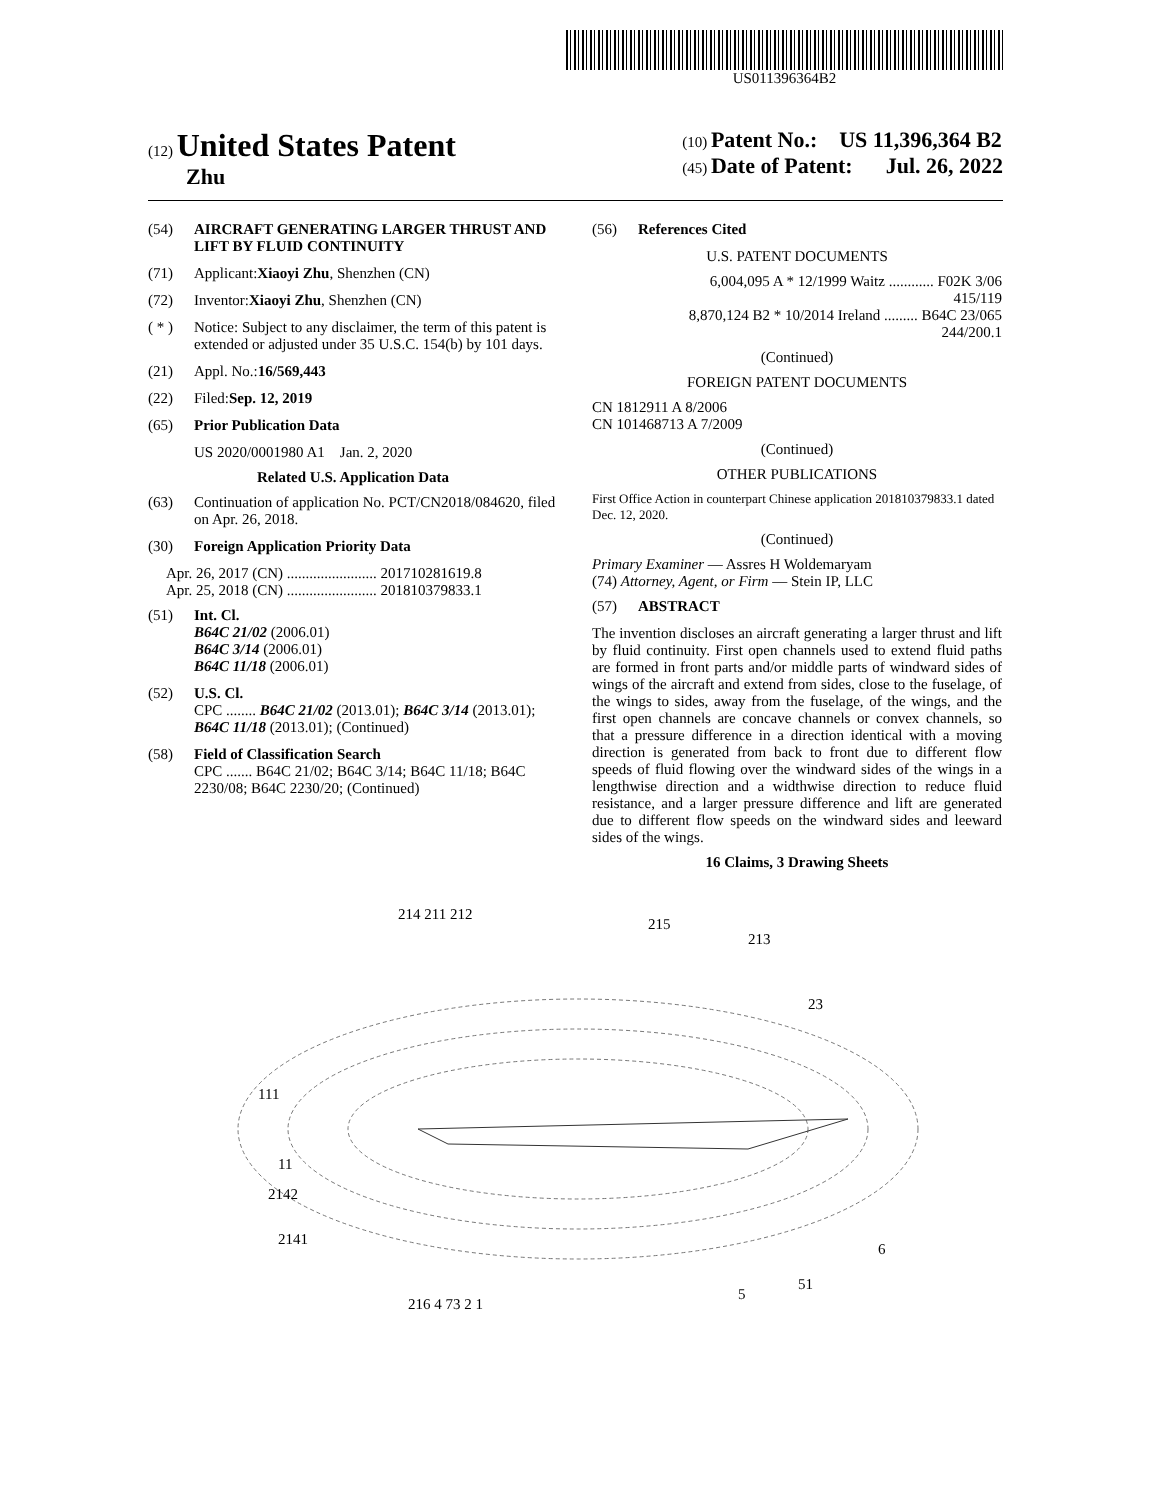US011396364B2
(12) United States Patent
Zhu
(10) Patent No.: US 11,396,364 B2
(45) Date of Patent: Jul. 26, 2022
(54) AIRCRAFT GENERATING LARGER THRUST AND LIFT BY FLUID CONTINUITY
(71) Applicant: Xiaoyi Zhu, Shenzhen (CN)
(72) Inventor: Xiaoyi Zhu, Shenzhen (CN)
( * ) Notice: Subject to any disclaimer, the term of this patent is extended or adjusted under 35 U.S.C. 154(b) by 101 days.
(21) Appl. No.: 16/569,443
(22) Filed: Sep. 12, 2019
(65) Prior Publication Data
US 2020/0001980 A1 Jan. 2, 2020
Related U.S. Application Data
(63) Continuation of application No. PCT/CN2018/084620, filed on Apr. 26, 2018.
(30) Foreign Application Priority Data
Apr. 26, 2017 (CN) ........................ 201710281619.8
Apr. 25, 2018 (CN) ........................ 201810379833.1
(51) Int. Cl.
B64C 21/02 (2006.01)
B64C 3/14 (2006.01)
B64C 11/18 (2006.01)
(52) U.S. Cl.
CPC ........ B64C 21/02 (2013.01); B64C 3/14 (2013.01); B64C 11/18 (2013.01); (Continued)
(58) Field of Classification Search
CPC ....... B64C 21/02; B64C 3/14; B64C 11/18; B64C 2230/08; B64C 2230/20; (Continued)
(56) References Cited
U.S. PATENT DOCUMENTS
6,004,095 A * 12/1999 Waitz ............ F02K 3/06
415/119
8,870,124 B2 * 10/2014 Ireland ......... B64C 23/065
244/200.1
(Continued)
FOREIGN PATENT DOCUMENTS
CN 1812911 A 8/2006
CN 101468713 A 7/2009
(Continued)
OTHER PUBLICATIONS
First Office Action in counterpart Chinese application 201810379833.1 dated Dec. 12, 2020.
(Continued)
Primary Examiner — Assres H Woldemaryam
(74) Attorney, Agent, or Firm — Stein IP, LLC
(57) ABSTRACT
The invention discloses an aircraft generating a larger thrust and lift by fluid continuity. First open channels used to extend fluid paths are formed in front parts and/or middle parts of windward sides of wings of the aircraft and extend from sides, close to the fuselage, of the wings to sides, away from the fuselage, of the wings, and the first open channels are concave channels or convex channels, so that a pressure difference in a direction identical with a moving direction is generated from back to front due to different flow speeds of fluid flowing over the windward sides of the wings in a lengthwise direction and a widthwise direction to reduce fluid resistance, and a larger pressure difference and lift are generated due to different flow speeds on the windward sides and leeward sides of the wings.
16 Claims, 3 Drawing Sheets
214 211 212
215
213
23
111
11
2142
2141
6
51
5
216 4 73 2 1